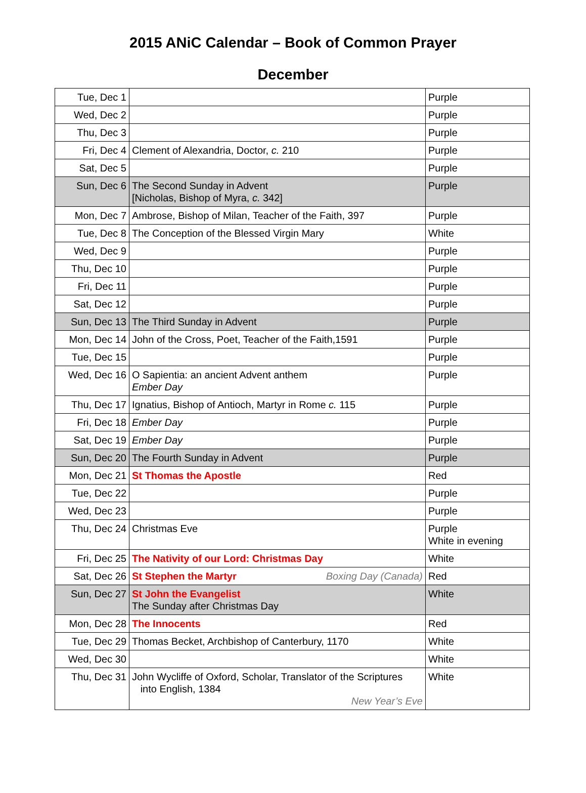2015 ANiC Calendar – Book of Common Prayer
December
| Tue, Dec 1 | | Purple |
| Wed, Dec 2 | | Purple |
| Thu, Dec 3 | | Purple |
| Fri, Dec 4 | Clement of Alexandria, Doctor, c. 210 | Purple |
| Sat, Dec 5 | | Purple |
| Sun, Dec 6 | The Second Sunday in Advent [Nicholas, Bishop of Myra, c. 342] | Purple |
| Mon, Dec 7 | Ambrose, Bishop of Milan, Teacher of the Faith, 397 | Purple |
| Tue, Dec 8 | The Conception of the Blessed Virgin Mary | White |
| Wed, Dec 9 | | Purple |
| Thu, Dec 10 | | Purple |
| Fri, Dec 11 | | Purple |
| Sat, Dec 12 | | Purple |
| Sun, Dec 13 | The Third Sunday in Advent | Purple |
| Mon, Dec 14 | John of the Cross, Poet, Teacher of the Faith,1591 | Purple |
| Tue, Dec 15 | | Purple |
| Wed, Dec 16 | O Sapientia: an ancient Advent anthem Ember Day | Purple |
| Thu, Dec 17 | Ignatius, Bishop of Antioch, Martyr in Rome c. 115 | Purple |
| Fri, Dec 18 | Ember Day | Purple |
| Sat, Dec 19 | Ember Day | Purple |
| Sun, Dec 20 | The Fourth Sunday in Advent | Purple |
| Mon, Dec 21 | St Thomas the Apostle | Red |
| Tue, Dec 22 | | Purple |
| Wed, Dec 23 | | Purple |
| Thu, Dec 24 | Christmas Eve | Purple White in evening |
| Fri, Dec 25 | The Nativity of our Lord: Christmas Day | White |
| Sat, Dec 26 | St Stephen the Martyr Boxing Day (Canada) | Red |
| Sun, Dec 27 | St John the Evangelist The Sunday after Christmas Day | White |
| Mon, Dec 28 | The Innocents | Red |
| Tue, Dec 29 | Thomas Becket, Archbishop of Canterbury, 1170 | White |
| Wed, Dec 30 | | White |
| Thu, Dec 31 | John Wycliffe of Oxford, Scholar, Translator of the Scriptures into English, 1384 New Year’s Eve | White |